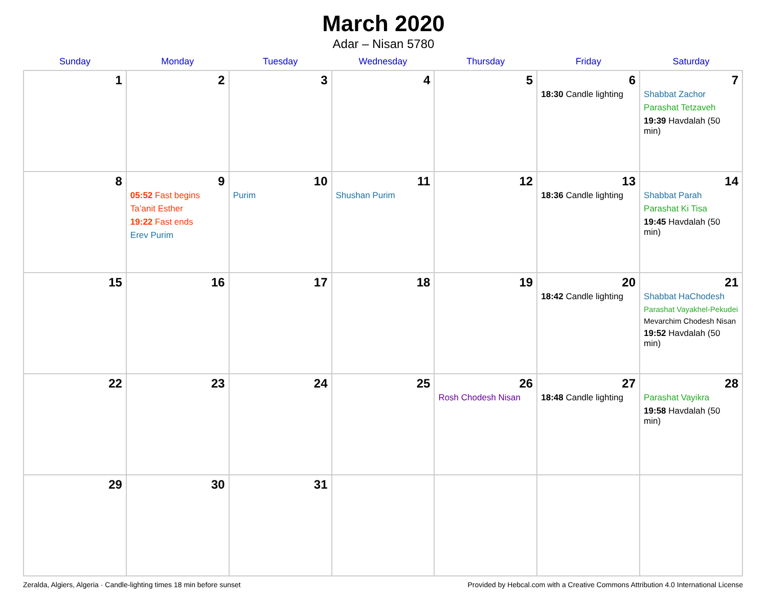March 2020
Adar – Nisan 5780
| Sunday | Monday | Tuesday | Wednesday | Thursday | Friday | Saturday |
| --- | --- | --- | --- | --- | --- | --- |
| 1 | 2 | 3 | 4 | 5 | 6 18:30 Candle lighting | 7 Shabbat Zachor Parashat Tetzaveh 19:39 Havdalah (50 min) |
| 8 | 9 05:52 Fast begins Ta’anit Esther 19:22 Fast ends Erev Purim | 10 Purim | 11 Shushan Purim | 12 | 13 18:36 Candle lighting | 14 Shabbat Parah Parashat Ki Tisa 19:45 Havdalah (50 min) |
| 15 | 16 | 17 | 18 | 19 | 20 18:42 Candle lighting | 21 Shabbat HaChodesh Parashat Vayakhel-Pekudei Mevarchim Chodesh Nisan 19:52 Havdalah (50 min) |
| 22 | 23 | 24 | 25 | 26 Rosh Chodesh Nisan | 27 18:48 Candle lighting | 28 Parashat Vayikra 19:58 Havdalah (50 min) |
| 29 | 30 | 31 | | | | |
Zeralda, Algiers, Algeria · Candle-lighting times 18 min before sunset Provided by Hebcal.com with a Creative Commons Attribution 4.0 International License